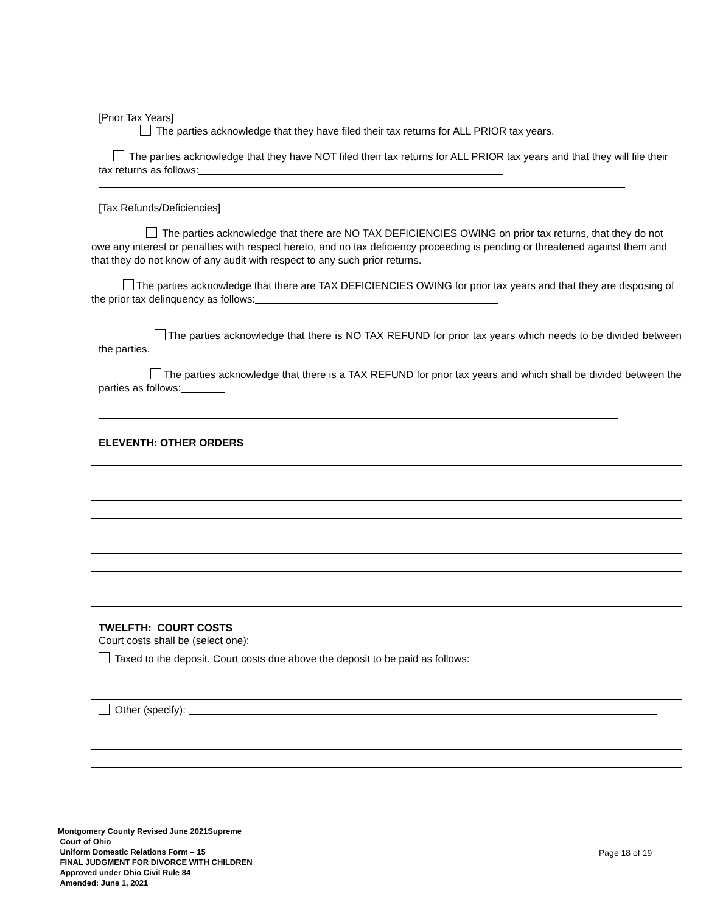[Prior Tax Years]
The parties acknowledge that they have filed their tax returns for ALL PRIOR tax years.
The parties acknowledge that they have NOT filed their tax returns for ALL PRIOR tax years and that they will file their tax returns as follows:
[Tax Refunds/Deficiencies]
The parties acknowledge that there are NO TAX DEFICIENCIES OWING on prior tax returns, that they do not owe any interest or penalties with respect hereto, and no tax deficiency proceeding is pending or threatened against them and that they do not know of any audit with respect to any such prior returns.
The parties acknowledge that there are TAX DEFICIENCIES OWING for prior tax years and that they are disposing of the prior tax delinquency as follows:
The parties acknowledge that there is NO TAX REFUND for prior tax years which needs to be divided between the parties.
The parties acknowledge that there is a TAX REFUND for prior tax years and which shall be divided between the parties as follows:
ELEVENTH: OTHER ORDERS
TWELFTH: COURT COSTS
Court costs shall be (select one):
Taxed to the deposit. Court costs due above the deposit to be paid as follows:
Other (specify):
Montgomery County Revised June 2021Supreme
Court of Ohio
Uniform Domestic Relations Form – 15
FINAL JUDGMENT FOR DIVORCE WITH CHILDREN
Approved under Ohio Civil Rule 84
Amended: June 1, 2021
Page 18 of 19